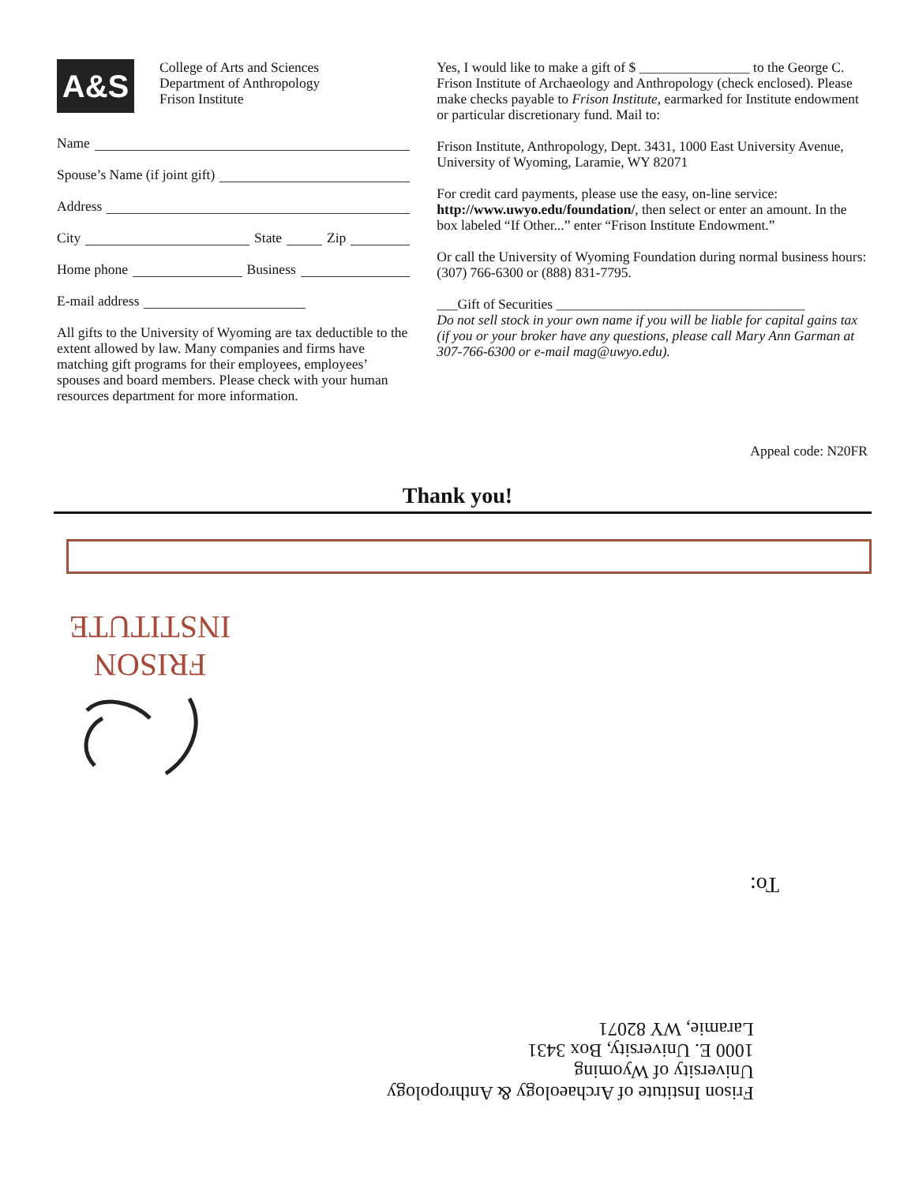A&S
College of Arts and Sciences
Department of Anthropology
Frison Institute
Name
Spouse’s Name (if joint gift)
Address
City State Zip
Home phone Business
E-mail address
All gifts to the University of Wyoming are tax deductible to the extent allowed by law. Many companies and firms have matching gift programs for their employees, employees’ spouses and board members. Please check with your human resources department for more information.
Yes, I would like to make a gift of $ ________________ to the George C. Frison Institute of Archaeology and Anthropology (check enclosed). Please make checks payable to Frison Institute, earmarked for Institute endowment or particular discretionary fund. Mail to:
Frison Institute, Anthropology, Dept. 3431, 1000 East University Avenue, University of Wyoming, Laramie, WY 82071
For credit card payments, please use the easy, on-line service: http://www.uwyo.edu/foundation/, then select or enter an amount. In the box labeled “If Other...” enter “Frison Institute Endowment.”
Or call the University of Wyoming Foundation during normal business hours: (307) 766-6300 or (888) 831-7795.
___Gift of Securities ____________________________________
Do not sell stock in your own name if you will be liable for capital gains tax (if you or your broker have any questions, please call Mary Ann Garman at 307-766-6300 or e-mail mag@uwyo.edu).
Appeal code: N20FR
Thank you!
FRISON
INSTITUTE
To:
Frison Institute of Archaeology & Anthropology
University of Wyoming
1000 E. University, Box 3431
Laramie, WY 82071